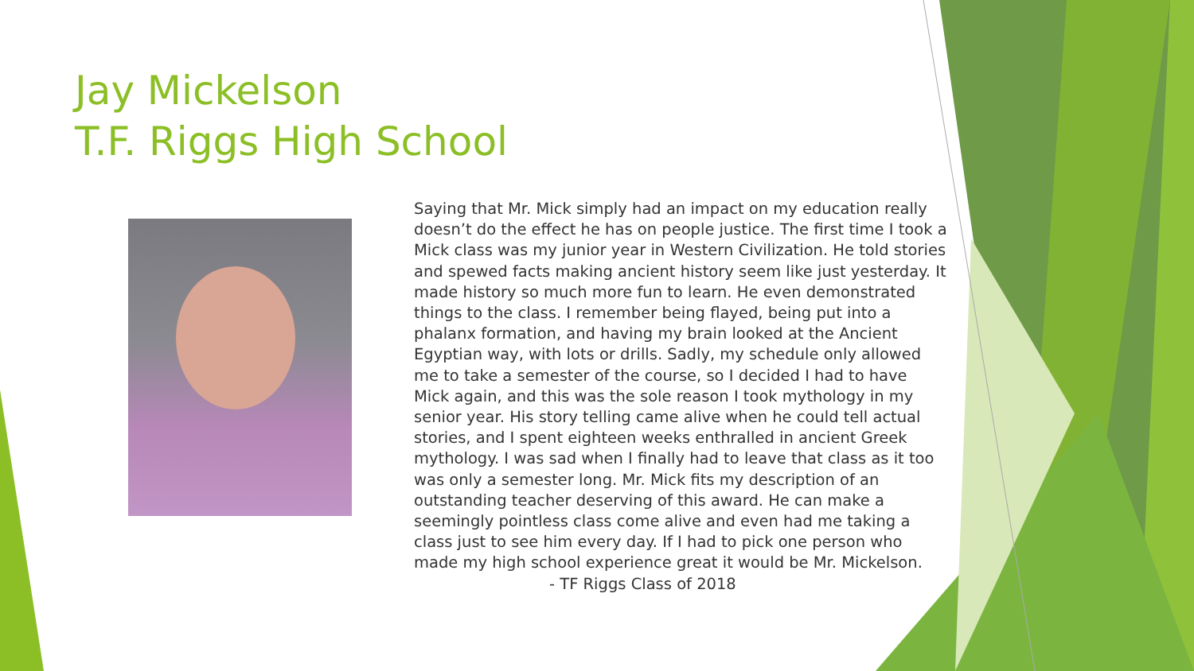Jay Mickelson
T.F. Riggs High School
Saying that Mr. Mick simply had an impact on my education really doesn’t do the effect he has on people justice. The first time I took a Mick class was my junior year in Western Civilization. He told stories and spewed facts making ancient history seem like just yesterday. It made history so much more fun to learn. He even demonstrated things to the class. I remember being flayed, being put into a phalanx formation, and having my brain looked at the Ancient Egyptian way, with lots or drills. Sadly, my schedule only allowed me to take a semester of the course, so I decided I had to have Mick again, and this was the sole reason I took mythology in my senior year. His story telling came alive when he could tell actual stories, and I spent eighteen weeks enthralled in ancient Greek mythology. I was sad when I finally had to leave that class as it too was only a semester long. Mr. Mick fits my description of an outstanding teacher deserving of this award. He can make a seemingly pointless class come alive and even had me taking a class just to see him every day. If I had to pick one person who made my high school experience great it would be Mr. Mickelson.
- TF Riggs Class of 2018